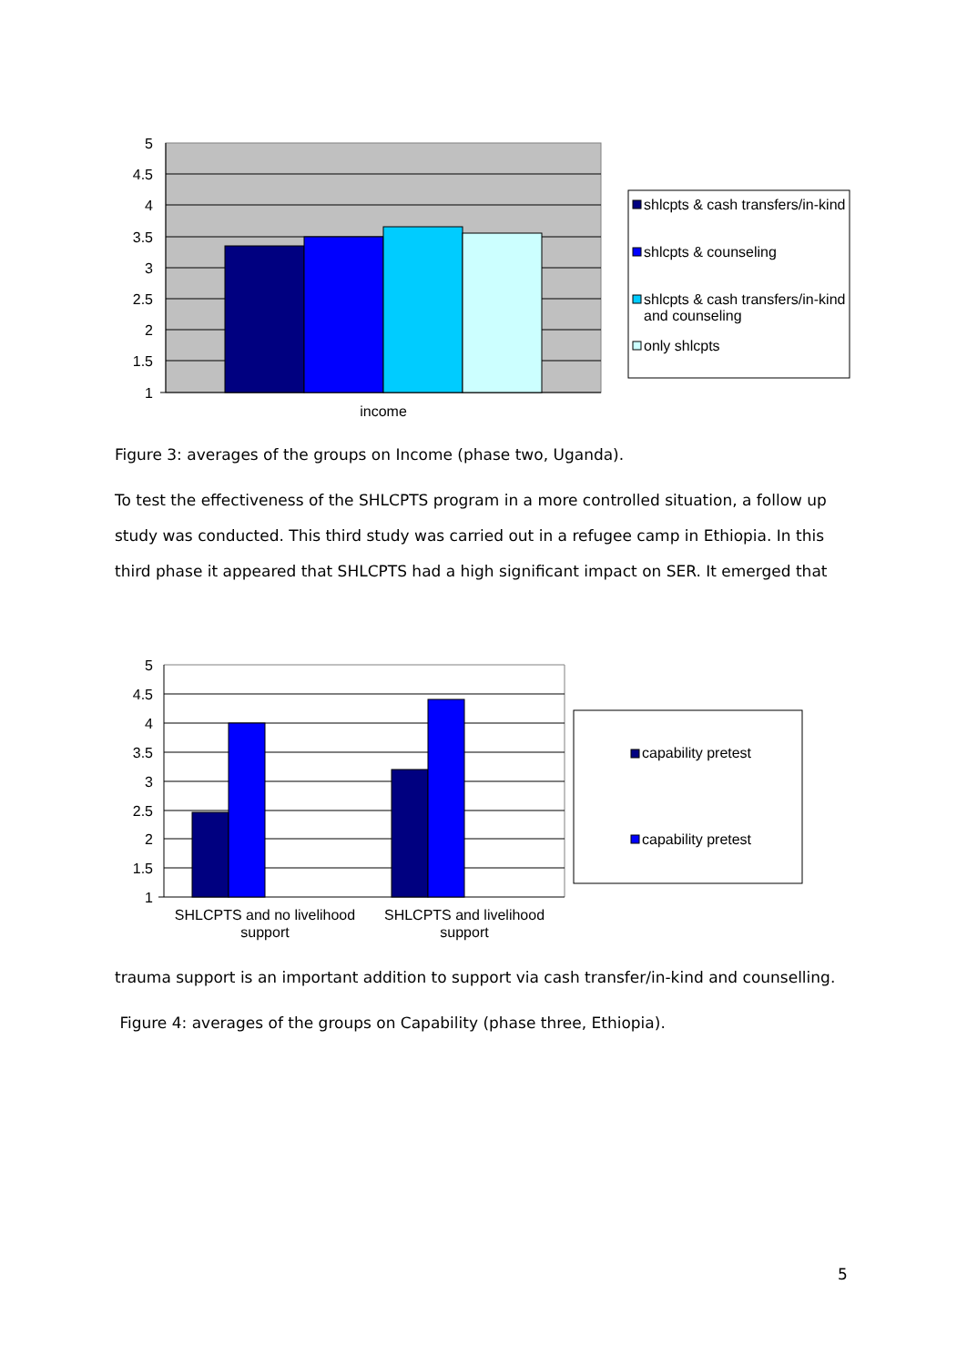5
4.5
4
3.5
3
2.5
2
1.5
1
income
shlcpts & cash transfers/in-kind
shlcpts & counseling
shlcpts & cash transfers/in-kind
and counseling
only shlcpts
Figure 3: averages of the groups on Income (phase two, Uganda).
To test the effectiveness of the SHLCPTS program in a more controlled situation, a follow up study was conducted. This third study was carried out in a refugee camp in Ethiopia. In this third phase it appeared that SHLCPTS had a high significant impact on SER. It emerged that
5
4.5
4
3.5
3
2.5
2
1.5
1
SHLCPTS and no livelihood
support
SHLCPTS and livelihood
support
capability pretest
capability pretest
trauma support is an important addition to support via cash transfer/in-kind and counselling.
Figure 4: averages of the groups on Capability (phase three, Ethiopia).
5